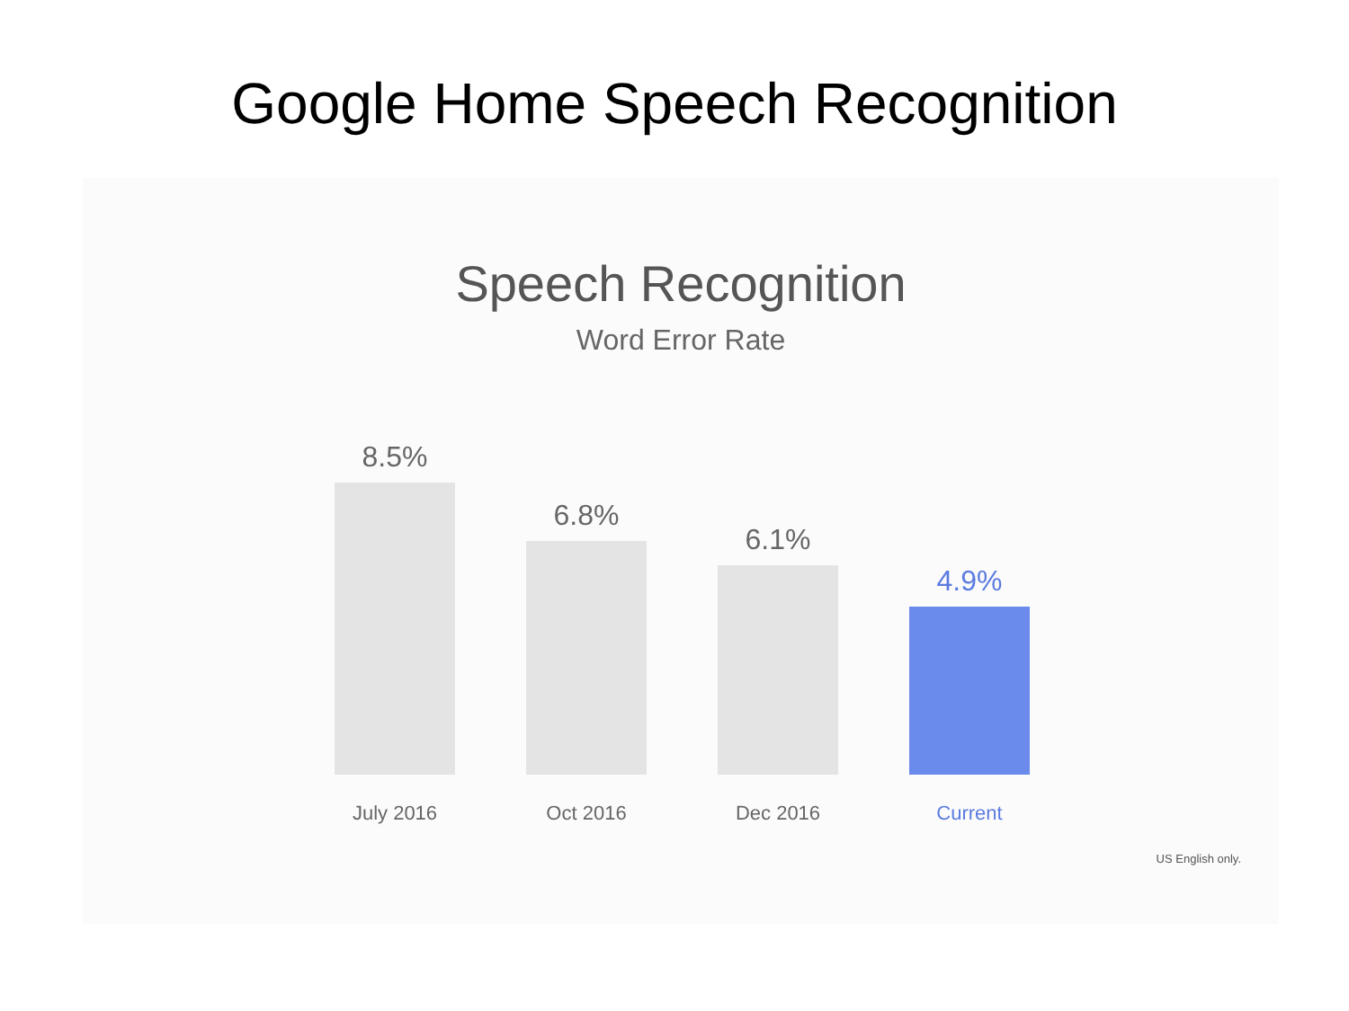Google Home Speech Recognition
Speech Recognition
Word Error Rate
8.5%
6.8%
6.1%
4.9%
July 2016 Oct 2016 Dec 2016 Current
US English only.